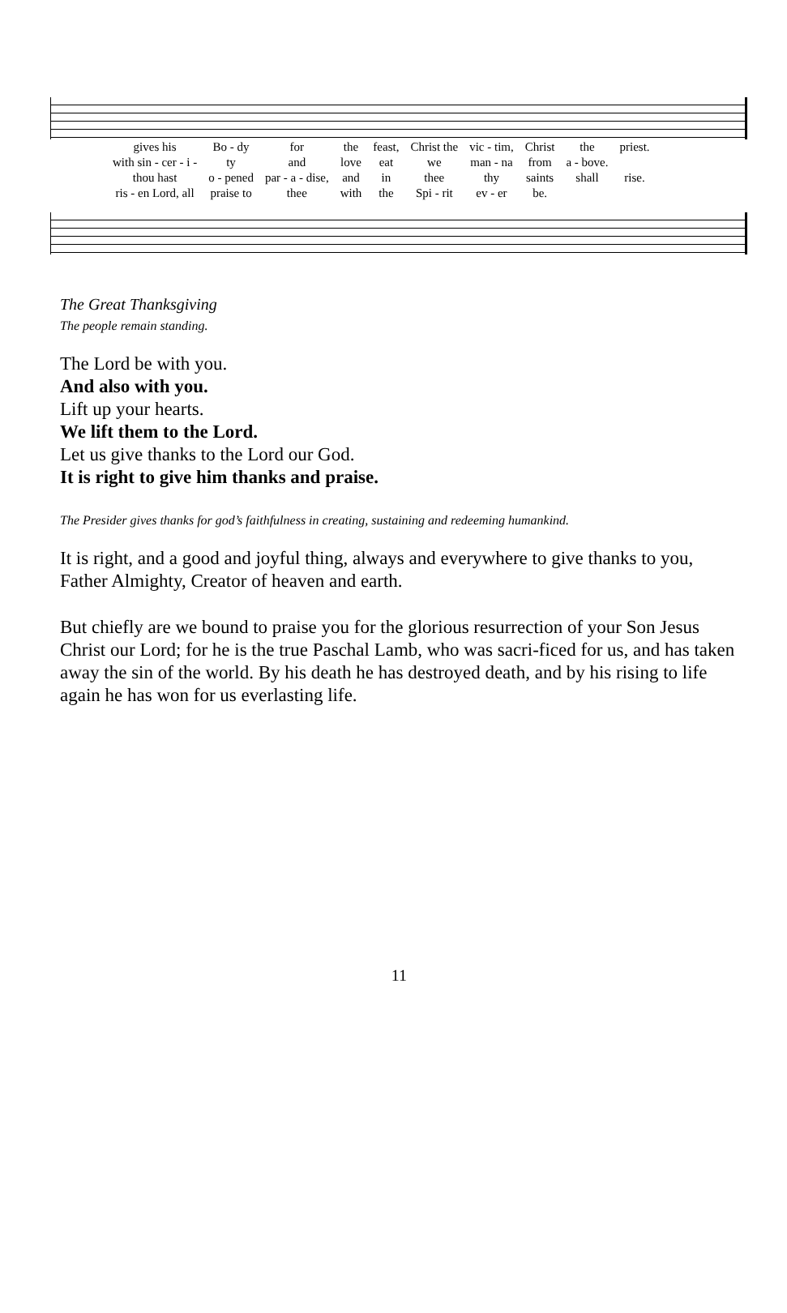| gives his | Bo - dy | for | the | feast, | Christ the | vic - tim, | Christ | the | priest. |
| with sin - cer - i - | ty | and | love | eat | we | man - na | from | a - bove. | |
| thou hast | o - pened | par - a - dise, | and | in | thee | thy | saints | shall | rise. |
| ris - en Lord, all | praise to | thee | with | the | Spi - rit | ev - er | be. | | |
The Great Thanksgiving
The people remain standing.
The Lord be with you.
And also with you.
Lift up your hearts.
We lift them to the Lord.
Let us give thanks to the Lord our God.
It is right to give him thanks and praise.
The Presider gives thanks for god’s faithfulness in creating, sustaining and redeeming humankind.
It is right, and a good and joyful thing, always and everywhere to give thanks to you, Father Almighty, Creator of heaven and earth.
But chiefly are we bound to praise you for the glorious resurrection of your Son Jesus Christ our Lord; for he is the true Paschal Lamb, who was sacri-ficed for us, and has taken away the sin of the world. By his death he has destroyed death, and by his rising to life again he has won for us everlasting life.
11